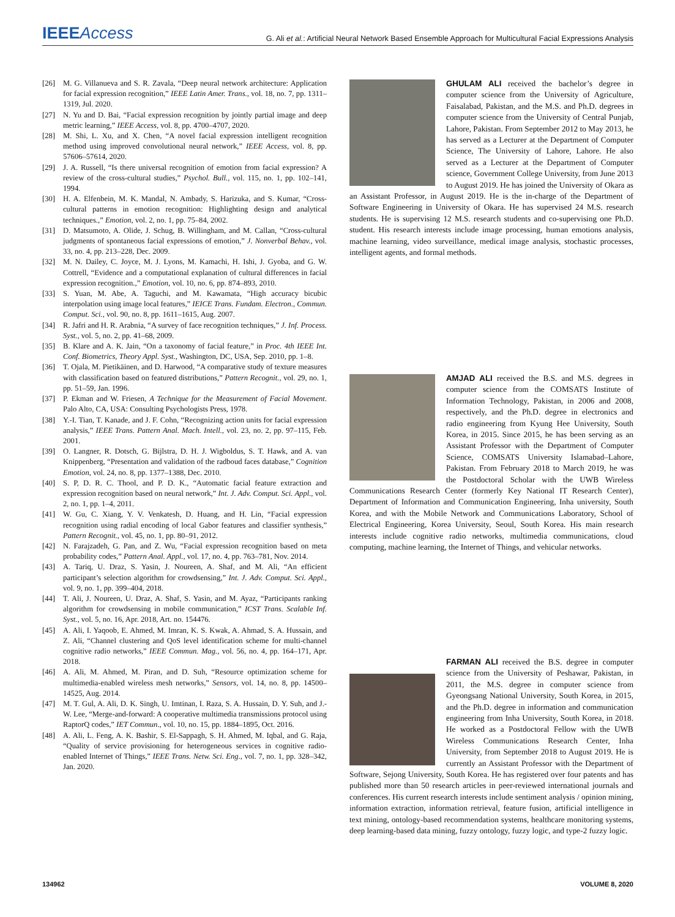IEEEAccess
G. Ali et al.: Artificial Neural Network Based Ensemble Approach for Multicultural Facial Expressions Analysis
[26] M. G. Villanueva and S. R. Zavala, “Deep neural network architecture: Application for facial expression recognition,” IEEE Latin Amer. Trans., vol. 18, no. 7, pp. 1311–1319, Jul. 2020.
[27] N. Yu and D. Bai, “Facial expression recognition by jointly partial image and deep metric learning,” IEEE Access, vol. 8, pp. 4700–4707, 2020.
[28] M. Shi, L. Xu, and X. Chen, “A novel facial expression intelligent recognition method using improved convolutional neural network,” IEEE Access, vol. 8, pp. 57606–57614, 2020.
[29] J. A. Russell, “Is there universal recognition of emotion from facial expression? A review of the cross-cultural studies,” Psychol. Bull., vol. 115, no. 1, pp. 102–141, 1994.
[30] H. A. Elfenbein, M. K. Mandal, N. Ambady, S. Harizuka, and S. Kumar, “Cross-cultural patterns in emotion recognition: Highlighting design and analytical techniques.,” Emotion, vol. 2, no. 1, pp. 75–84, 2002.
[31] D. Matsumoto, A. Olide, J. Schug, B. Willingham, and M. Callan, “Cross-cultural judgments of spontaneous facial expressions of emotion,” J. Nonverbal Behav., vol. 33, no. 4, pp. 213–228, Dec. 2009.
[32] M. N. Dailey, C. Joyce, M. J. Lyons, M. Kamachi, H. Ishi, J. Gyoba, and G. W. Cottrell, “Evidence and a computational explanation of cultural differences in facial expression recognition.,” Emotion, vol. 10, no. 6, pp. 874–893, 2010.
[33] S. Yuan, M. Abe, A. Taguchi, and M. Kawamata, “High accuracy bicubic interpolation using image local features,” IEICE Trans. Fundam. Electron., Commun. Comput. Sci., vol. 90, no. 8, pp. 1611–1615, Aug. 2007.
[34] R. Jafri and H. R. Arabnia, “A survey of face recognition techniques,” J. Inf. Process. Syst., vol. 5, no. 2, pp. 41–68, 2009.
[35] B. Klare and A. K. Jain, “On a taxonomy of facial feature,” in Proc. 4th IEEE Int. Conf. Biometrics, Theory Appl. Syst., Washington, DC, USA, Sep. 2010, pp. 1–8.
[36] T. Ojala, M. Pietikäinen, and D. Harwood, “A comparative study of texture measures with classification based on featured distributions,” Pattern Recognit., vol. 29, no. 1, pp. 51–59, Jan. 1996.
[37] P. Ekman and W. Friesen, A Technique for the Measurement of Facial Movement. Palo Alto, CA, USA: Consulting Psychologists Press, 1978.
[38] Y.-I. Tian, T. Kanade, and J. F. Cohn, “Recognizing action units for facial expression analysis,” IEEE Trans. Pattern Anal. Mach. Intell., vol. 23, no. 2, pp. 97–115, Feb. 2001.
[39] O. Langner, R. Dotsch, G. Bijlstra, D. H. J. Wigboldus, S. T. Hawk, and A. van Knippenberg, “Presentation and validation of the radboud faces database,” Cognition Emotion, vol. 24, no. 8, pp. 1377–1388, Dec. 2010.
[40] S. P, D. R. C. Thool, and P. D. K., “Automatic facial feature extraction and expression recognition based on neural network,” Int. J. Adv. Comput. Sci. Appl., vol. 2, no. 1, pp. 1–4, 2011.
[41] W. Gu, C. Xiang, Y. V. Venkatesh, D. Huang, and H. Lin, “Facial expression recognition using radial encoding of local Gabor features and classifier synthesis,” Pattern Recognit., vol. 45, no. 1, pp. 80–91, 2012.
[42] N. Farajzadeh, G. Pan, and Z. Wu, “Facial expression recognition based on meta probability codes,” Pattern Anal. Appl., vol. 17, no. 4, pp. 763–781, Nov. 2014.
[43] A. Tariq, U. Draz, S. Yasin, J. Noureen, A. Shaf, and M. Ali, “An efficient participant’s selection algorithm for crowdsensing,” Int. J. Adv. Comput. Sci. Appl., vol. 9, no. 1, pp. 399–404, 2018.
[44] T. Ali, J. Noureen, U. Draz, A. Shaf, S. Yasin, and M. Ayaz, “Participants ranking algorithm for crowdsensing in mobile communication,” ICST Trans. Scalable Inf. Syst., vol. 5, no. 16, Apr. 2018, Art. no. 154476.
[45] A. Ali, I. Yaqoob, E. Ahmed, M. Imran, K. S. Kwak, A. Ahmad, S. A. Hussain, and Z. Ali, “Channel clustering and QoS level identification scheme for multi-channel cognitive radio networks,” IEEE Commun. Mag., vol. 56, no. 4, pp. 164–171, Apr. 2018.
[46] A. Ali, M. Ahmed, M. Piran, and D. Suh, “Resource optimization scheme for multimedia-enabled wireless mesh networks,” Sensors, vol. 14, no. 8, pp. 14500–14525, Aug. 2014.
[47] M. T. Gul, A. Ali, D. K. Singh, U. Imtinan, I. Raza, S. A. Hussain, D. Y. Suh, and J.-W. Lee, “Merge-and-forward: A cooperative multimedia transmissions protocol using RaptorQ codes,” IET Commun., vol. 10, no. 15, pp. 1884–1895, Oct. 2016.
[48] A. Ali, L. Feng, A. K. Bashir, S. El-Sappagh, S. H. Ahmed, M. Iqbal, and G. Raja, “Quality of service provisioning for heterogeneous services in cognitive radio-enabled Internet of Things,” IEEE Trans. Netw. Sci. Eng., vol. 7, no. 1, pp. 328–342, Jan. 2020.
GHULAM ALI received the bachelor’s degree in computer science from the University of Agriculture, Faisalabad, Pakistan, and the M.S. and Ph.D. degrees in computer science from the University of Central Punjab, Lahore, Pakistan. From September 2012 to May 2013, he has served as a Lecturer at the Department of Computer Science, The University of Lahore, Lahore. He also served as a Lecturer at the Department of Computer science, Government College University, from June 2013 to August 2019. He has joined the University of Okara as an Assistant Professor, in August 2019. He is the in-charge of the Department of Software Engineering in University of Okara. He has supervised 24 M.S. research students. He is supervising 12 M.S. research students and co-supervising one Ph.D. student. His research interests include image processing, human emotions analysis, machine learning, video surveillance, medical image analysis, stochastic processes, intelligent agents, and formal methods.
AMJAD ALI received the B.S. and M.S. degrees in computer science from the COMSATS Institute of Information Technology, Pakistan, in 2006 and 2008, respectively, and the Ph.D. degree in electronics and radio engineering from Kyung Hee University, South Korea, in 2015. Since 2015, he has been serving as an Assistant Professor with the Department of Computer Science, COMSATS University Islamabad–Lahore, Pakistan. From February 2018 to March 2019, he was the Postdoctoral Scholar with the UWB Wireless Communications Research Center (formerly Key National IT Research Center), Department of Information and Communication Engineering, Inha university, South Korea, and with the Mobile Network and Communications Laboratory, School of Electrical Engineering, Korea University, Seoul, South Korea. His main research interests include cognitive radio networks, multimedia communications, cloud computing, machine learning, the Internet of Things, and vehicular networks.
FARMAN ALI received the B.S. degree in computer science from the University of Peshawar, Pakistan, in 2011, the M.S. degree in computer science from Gyeongsang National University, South Korea, in 2015, and the Ph.D. degree in information and communication engineering from Inha University, South Korea, in 2018. He worked as a Postdoctoral Fellow with the UWB Wireless Communications Research Center, Inha University, from September 2018 to August 2019. He is currently an Assistant Professor with the Department of Software, Sejong University, South Korea. He has registered over four patents and has published more than 50 research articles in peer-reviewed international journals and conferences. His current research interests include sentiment analysis / opinion mining, information extraction, information retrieval, feature fusion, artificial intelligence in text mining, ontology-based recommendation systems, healthcare monitoring systems, deep learning-based data mining, fuzzy ontology, fuzzy logic, and type-2 fuzzy logic.
134962 VOLUME 8, 2020